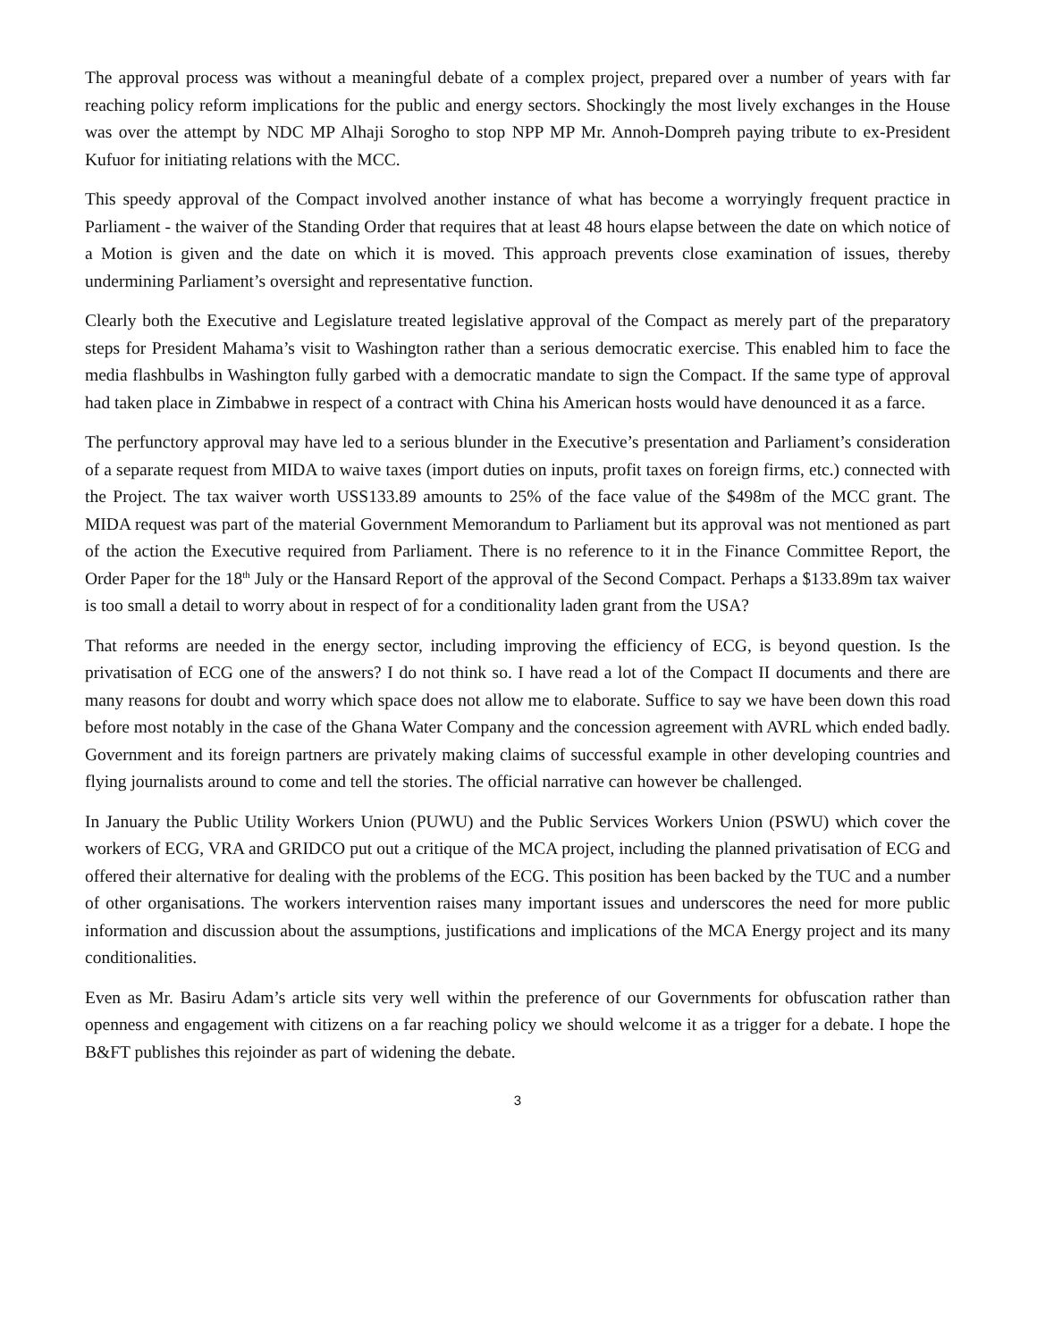The approval process was without a meaningful debate of a complex project, prepared over a number of years with far reaching policy reform implications for the public and energy sectors. Shockingly the most lively exchanges in the House was over the attempt by NDC MP Alhaji Sorogho to stop NPP MP Mr. Annoh-Dompreh paying tribute to ex-President Kufuor for initiating relations with the MCC.
This speedy approval of the Compact involved another instance of what has become a worryingly frequent practice in Parliament - the waiver of the Standing Order that requires that at least 48 hours elapse between the date on which notice of a Motion is given and the date on which it is moved. This approach prevents close examination of issues, thereby undermining Parliament’s oversight and representative function.
Clearly both the Executive and Legislature treated legislative approval of the Compact as merely part of the preparatory steps for President Mahama’s visit to Washington rather than a serious democratic exercise. This enabled him to face the media flashbulbs in Washington fully garbed with a democratic mandate to sign the Compact. If the same type of approval had taken place in Zimbabwe in respect of a contract with China his American hosts would have denounced it as a farce.
The perfunctory approval may have led to a serious blunder in the Executive’s presentation and Parliament’s consideration of a separate request from MIDA to waive taxes (import duties on inputs, profit taxes on foreign firms, etc.) connected with the Project. The tax waiver worth USS133.89 amounts to 25% of the face value of the $498m of the MCC grant. The MIDA request was part of the material Government Memorandum to Parliament but its approval was not mentioned as part of the action the Executive required from Parliament. There is no reference to it in the Finance Committee Report, the Order Paper for the 18<sup>th</sup> July or the Hansard Report of the approval of the Second Compact. Perhaps a $133.89m tax waiver is too small a detail to worry about in respect of for a conditionality laden grant from the USA?
That reforms are needed in the energy sector, including improving the efficiency of ECG, is beyond question. Is the privatisation of ECG one of the answers? I do not think so. I have read a lot of the Compact II documents and there are many reasons for doubt and worry which space does not allow me to elaborate. Suffice to say we have been down this road before most notably in the case of the Ghana Water Company and the concession agreement with AVRL which ended badly. Government and its foreign partners are privately making claims of successful example in other developing countries and flying journalists around to come and tell the stories. The official narrative can however be challenged.
In January the Public Utility Workers Union (PUWU) and the Public Services Workers Union (PSWU) which cover the workers of ECG, VRA and GRIDCO put out a critique of the MCA project, including the planned privatisation of ECG and offered their alternative for dealing with the problems of the ECG. This position has been backed by the TUC and a number of other organisations. The workers intervention raises many important issues and underscores the need for more public information and discussion about the assumptions, justifications and implications of the MCA Energy project and its many conditionalities.
Even as Mr. Basiru Adam’s article sits very well within the preference of our Governments for obfuscation rather than openness and engagement with citizens on a far reaching policy we should welcome it as a trigger for a debate. I hope the B&FT publishes this rejoinder as part of widening the debate.
3